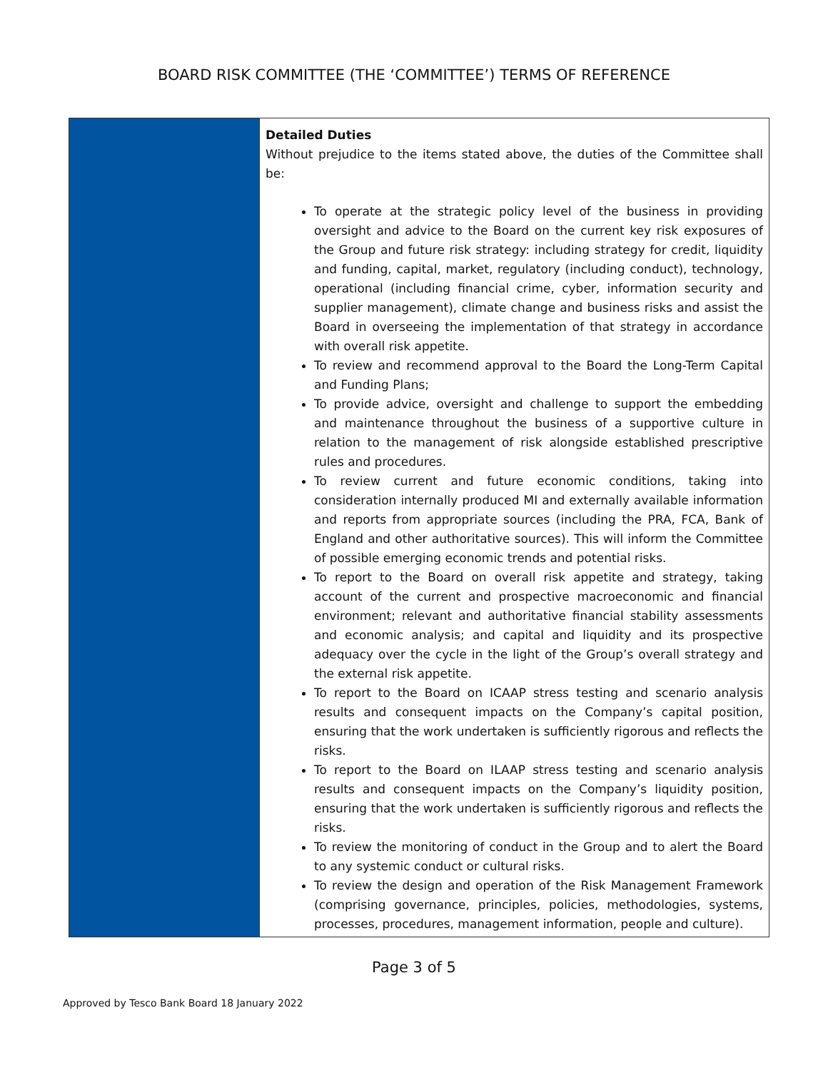BOARD RISK COMMITTEE (THE ‘COMMITTEE’) TERMS OF REFERENCE
| | Detailed Duties Without prejudice to the items stated above, the duties of the Committee shall be: To operate at the strategic policy level of the business in providing oversight and advice to the Board on the current key risk exposures of the Group and future risk strategy: including strategy for credit, liquidity and funding, capital, market, regulatory (including conduct), technology, operational (including financial crime, cyber, information security and supplier management), climate change and business risks and assist the Board in overseeing the implementation of that strategy in accordance with overall risk appetite. To review and recommend approval to the Board the Long-Term Capital and Funding Plans; To provide advice, oversight and challenge to support the embedding and maintenance throughout the business of a supportive culture in relation to the management of risk alongside established prescriptive rules and procedures. To review current and future economic conditions, taking into consideration internally produced MI and externally available information and reports from appropriate sources (including the PRA, FCA, Bank of England and other authoritative sources). This will inform the Committee of possible emerging economic trends and potential risks. To report to the Board on overall risk appetite and strategy, taking account of the current and prospective macroeconomic and financial environment; relevant and authoritative financial stability assessments and economic analysis; and capital and liquidity and its prospective adequacy over the cycle in the light of the Group’s overall strategy and the external risk appetite. To report to the Board on ICAAP stress testing and scenario analysis results and consequent impacts on the Company’s capital position, ensuring that the work undertaken is sufficiently rigorous and reflects the risks. To report to the Board on ILAAP stress testing and scenario analysis results and consequent impacts on the Company’s liquidity position, ensuring that the work undertaken is sufficiently rigorous and reflects the risks. To review the monitoring of conduct in the Group and to alert the Board to any systemic conduct or cultural risks. To review the design and operation of the Risk Management Framework (comprising governance, principles, policies, methodologies, systems, processes, procedures, management information, people and culture). |
Page 3 of 5
Approved by Tesco Bank Board 18 January 2022